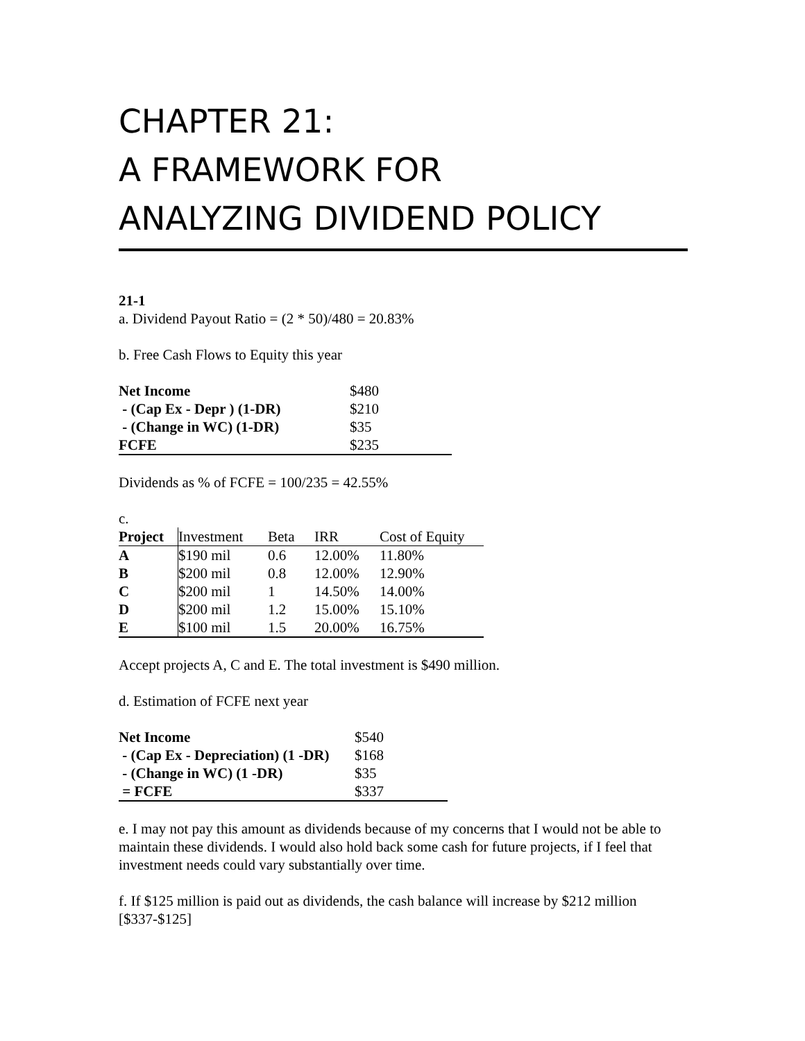CHAPTER 21:
A FRAMEWORK FOR
ANALYZING DIVIDEND POLICY
21-1
a. Dividend Payout Ratio = (2 * 50)/480 = 20.83%
b. Free Cash Flows to Equity this year
| Net Income | $480 |
| - (Cap Ex - Depr ) (1-DR) | $210 |
| - (Change in WC) (1-DR) | $35 |
| FCFE | $235 |
Dividends as % of FCFE = 100/235 = 42.55%
c.
| Project | Investment | Beta | IRR | Cost of Equity |
| --- | --- | --- | --- | --- |
| A | $190 mil | 0.6 | 12.00% | 11.80% |
| B | $200 mil | 0.8 | 12.00% | 12.90% |
| C | $200 mil | 1 | 14.50% | 14.00% |
| D | $200 mil | 1.2 | 15.00% | 15.10% |
| E | $100 mil | 1.5 | 20.00% | 16.75% |
Accept projects A, C and E. The total investment is $490 million.
d. Estimation of FCFE next year
| Net Income | $540 |
| - (Cap Ex - Depreciation) (1 -DR) | $168 |
| - (Change in WC) (1 -DR) | $35 |
| = FCFE | $337 |
e. I may not pay this amount as dividends because of my concerns that I would not be able to maintain these dividends. I would also hold back some cash for future projects, if I feel that investment needs could vary substantially over time.
f. If $125 million is paid out as dividends, the cash balance will increase by $212 million [$337-$125]